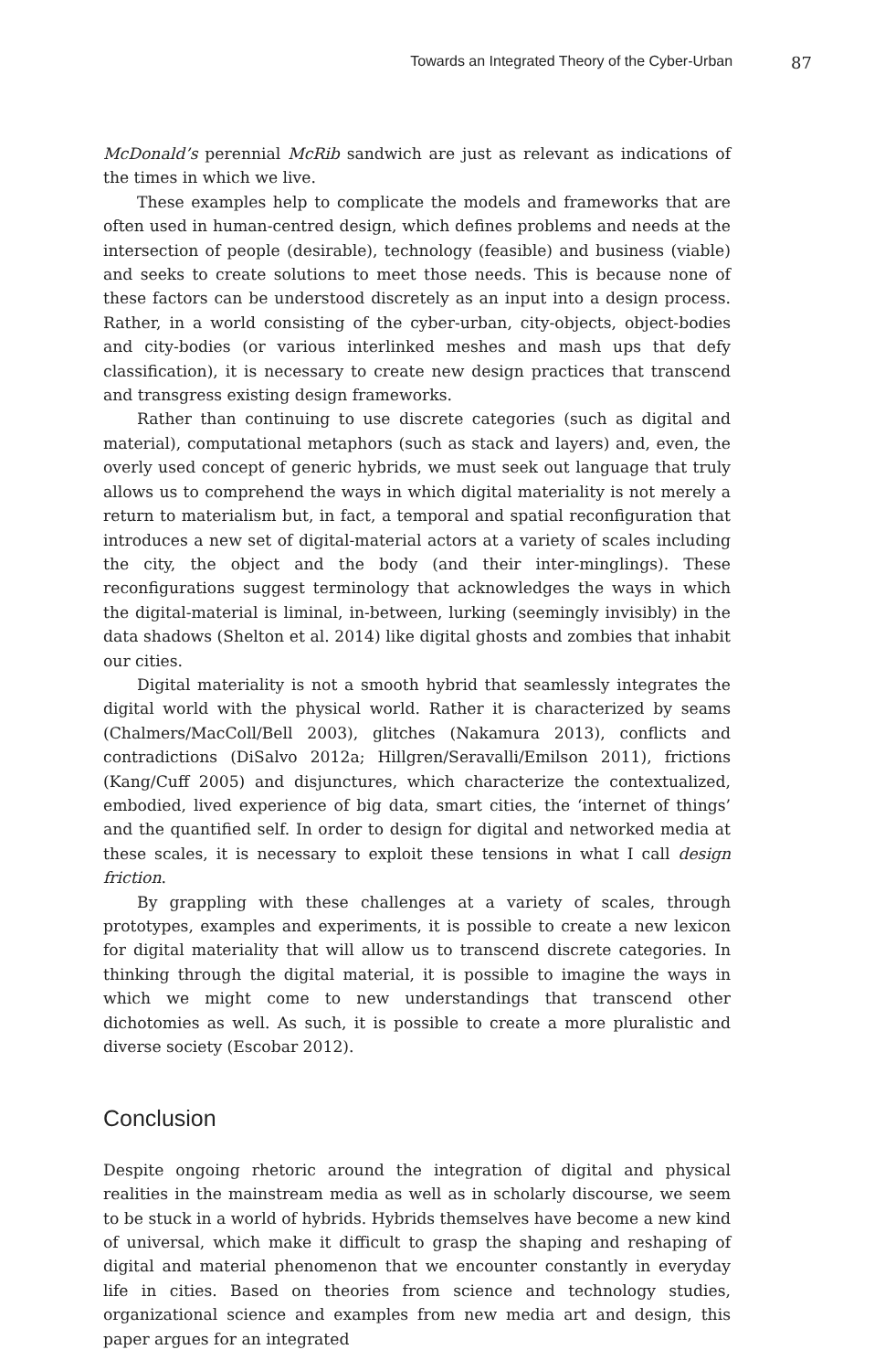Towards an Integrated Theory of the Cyber-Urban 87
McDonald’s perennial McRib sandwich are just as relevant as indications of the times in which we live.
These examples help to complicate the models and frameworks that are often used in human-centred design, which defines problems and needs at the intersection of people (desirable), technology (feasible) and business (viable) and seeks to create solutions to meet those needs. This is because none of these factors can be understood discretely as an input into a design process. Rather, in a world consisting of the cyber-urban, city-objects, object-bodies and city-bodies (or various interlinked meshes and mash ups that defy classification), it is necessary to create new design practices that transcend and transgress existing design frameworks.
Rather than continuing to use discrete categories (such as digital and material), computational metaphors (such as stack and layers) and, even, the overly used concept of generic hybrids, we must seek out language that truly allows us to comprehend the ways in which digital materiality is not merely a return to materialism but, in fact, a temporal and spatial reconfiguration that introduces a new set of digital-material actors at a variety of scales including the city, the object and the body (and their inter-minglings). These reconfigurations suggest terminology that acknowledges the ways in which the digital-material is liminal, in-between, lurking (seemingly invisibly) in the data shadows (Shelton et al. 2014) like digital ghosts and zombies that inhabit our cities.
Digital materiality is not a smooth hybrid that seamlessly integrates the digital world with the physical world. Rather it is characterized by seams (Chalmers/MacColl/Bell 2003), glitches (Nakamura 2013), conflicts and contradictions (DiSalvo 2012a; Hillgren/Seravalli/Emilson 2011), frictions (Kang/Cuff 2005) and disjunctures, which characterize the contextualized, embodied, lived experience of big data, smart cities, the ‘internet of things’ and the quantified self. In order to design for digital and networked media at these scales, it is necessary to exploit these tensions in what I call design friction.
By grappling with these challenges at a variety of scales, through prototypes, examples and experiments, it is possible to create a new lexicon for digital materiality that will allow us to transcend discrete categories. In thinking through the digital material, it is possible to imagine the ways in which we might come to new understandings that transcend other dichotomies as well. As such, it is possible to create a more pluralistic and diverse society (Escobar 2012).
Conclusion
Despite ongoing rhetoric around the integration of digital and physical realities in the mainstream media as well as in scholarly discourse, we seem to be stuck in a world of hybrids. Hybrids themselves have become a new kind of universal, which make it difficult to grasp the shaping and reshaping of digital and material phenomenon that we encounter constantly in everyday life in cities. Based on theories from science and technology studies, organizational science and examples from new media art and design, this paper argues for an integrated